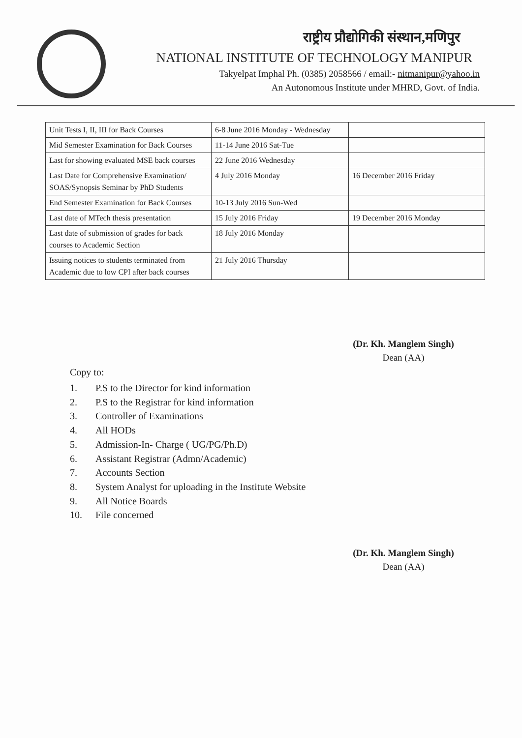राष्ट्रीय प्रौद्योगिकी संस्थान,मणिपुर
NATIONAL INSTITUTE OF TECHNOLOGY MANIPUR
Takyelpat Imphal Ph. (0385) 2058566 / email:- nitmanipur@yahoo.in
An Autonomous Institute under MHRD, Govt. of India.
| Unit Tests I, II, III for Back Courses | 6-8 June 2016 Monday - Wednesday | |
| Mid Semester Examination for Back Courses | 11-14 June 2016 Sat-Tue | |
| Last for showing evaluated MSE back courses | 22 June 2016 Wednesday | |
| Last Date for Comprehensive Examination/ SOAS/Synopsis Seminar by PhD Students | 4 July 2016 Monday | 16 December 2016 Friday |
| End Semester Examination for Back Courses | 10-13 July 2016 Sun-Wed | |
| Last date of MTech thesis presentation | 15 July 2016 Friday | 19 December 2016 Monday |
| Last date of submission of grades for back courses to Academic Section | 18 July 2016 Monday | |
| Issuing notices to students terminated from Academic due to low CPI after back courses | 21 July 2016 Thursday | |
(Dr. Kh. Manglem Singh)
Dean (AA)
Copy to:
1. P.S to the Director for kind information
2. P.S to the Registrar for kind information
3. Controller of Examinations
4. All HODs
5. Admission-In- Charge ( UG/PG/Ph.D)
6. Assistant Registrar (Admn/Academic)
7. Accounts Section
8. System Analyst for uploading in the Institute Website
9. All Notice Boards
10. File concerned
(Dr. Kh. Manglem Singh)
Dean (AA)